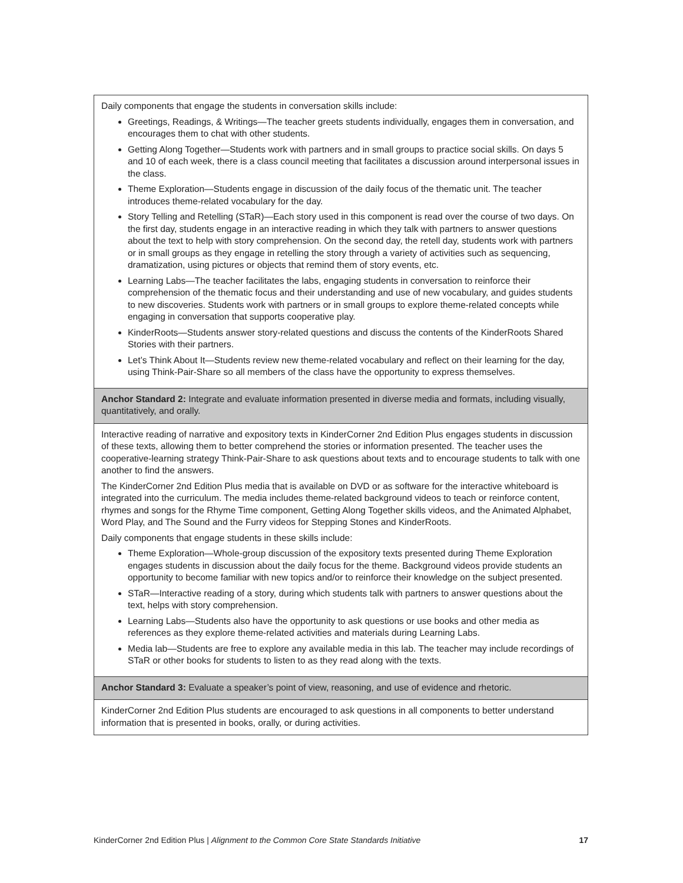| Daily components that engage the students in conversation skills include: Greetings, Readings, & Writings—The teacher greets students individually, engages them in conversation, and encourages them to chat with other students. Getting Along Together—Students work with partners and in small groups to practice social skills. On days 5 and 10 of each week, there is a class council meeting that facilitates a discussion around interpersonal issues in the class. Theme Exploration—Students engage in discussion of the daily focus of the thematic unit. The teacher introduces theme-related vocabulary for the day. Story Telling and Retelling (STaR)—Each story used in this component is read over the course of two days. On the first day, students engage in an interactive reading in which they talk with partners to answer questions about the text to help with story comprehension. On the second day, the retell day, students work with partners or in small groups as they engage in retelling the story through a variety of activities such as sequencing, dramatization, using pictures or objects that remind them of story events, etc. Learning Labs—The teacher facilitates the labs, engaging students in conversation to reinforce their comprehension of the thematic focus and their understanding and use of new vocabulary, and guides students to new discoveries. Students work with partners or in small groups to explore theme-related concepts while engaging in conversation that supports cooperative play. KinderRoots—Students answer story-related questions and discuss the contents of the KinderRoots Shared Stories with their partners. Let’s Think About It—Students review new theme-related vocabulary and reflect on their learning for the day, using Think-Pair-Share so all members of the class have the opportunity to express themselves. |
| Anchor Standard 2: Integrate and evaluate information presented in diverse media and formats, including visually, quantitatively, and orally. |
| Interactive reading of narrative and expository texts in KinderCorner 2nd Edition Plus engages students in discussion of these texts, allowing them to better comprehend the stories or information presented. The teacher uses the cooperative-learning strategy Think-Pair-Share to ask questions about texts and to encourage students to talk with one another to find the answers. The KinderCorner 2nd Edition Plus media that is available on DVD or as software for the interactive whiteboard is integrated into the curriculum. The media includes theme-related background videos to teach or reinforce content, rhymes and songs for the Rhyme Time component, Getting Along Together skills videos, and the Animated Alphabet, Word Play, and The Sound and the Furry videos for Stepping Stones and KinderRoots. Daily components that engage students in these skills include: Theme Exploration—Whole-group discussion of the expository texts presented during Theme Exploration engages students in discussion about the daily focus for the theme. Background videos provide students an opportunity to become familiar with new topics and/or to reinforce their knowledge on the subject presented. STaR—Interactive reading of a story, during which students talk with partners to answer questions about the text, helps with story comprehension. Learning Labs—Students also have the opportunity to ask questions or use books and other media as references as they explore theme-related activities and materials during Learning Labs. Media lab—Students are free to explore any available media in this lab. The teacher may include recordings of STaR or other books for students to listen to as they read along with the texts. |
| Anchor Standard 3: Evaluate a speaker’s point of view, reasoning, and use of evidence and rhetoric. |
| KinderCorner 2nd Edition Plus students are encouraged to ask questions in all components to better understand information that is presented in books, orally, or during activities. |
KinderCorner 2nd Edition Plus | Alignment to the Common Core State Standards Initiative 17